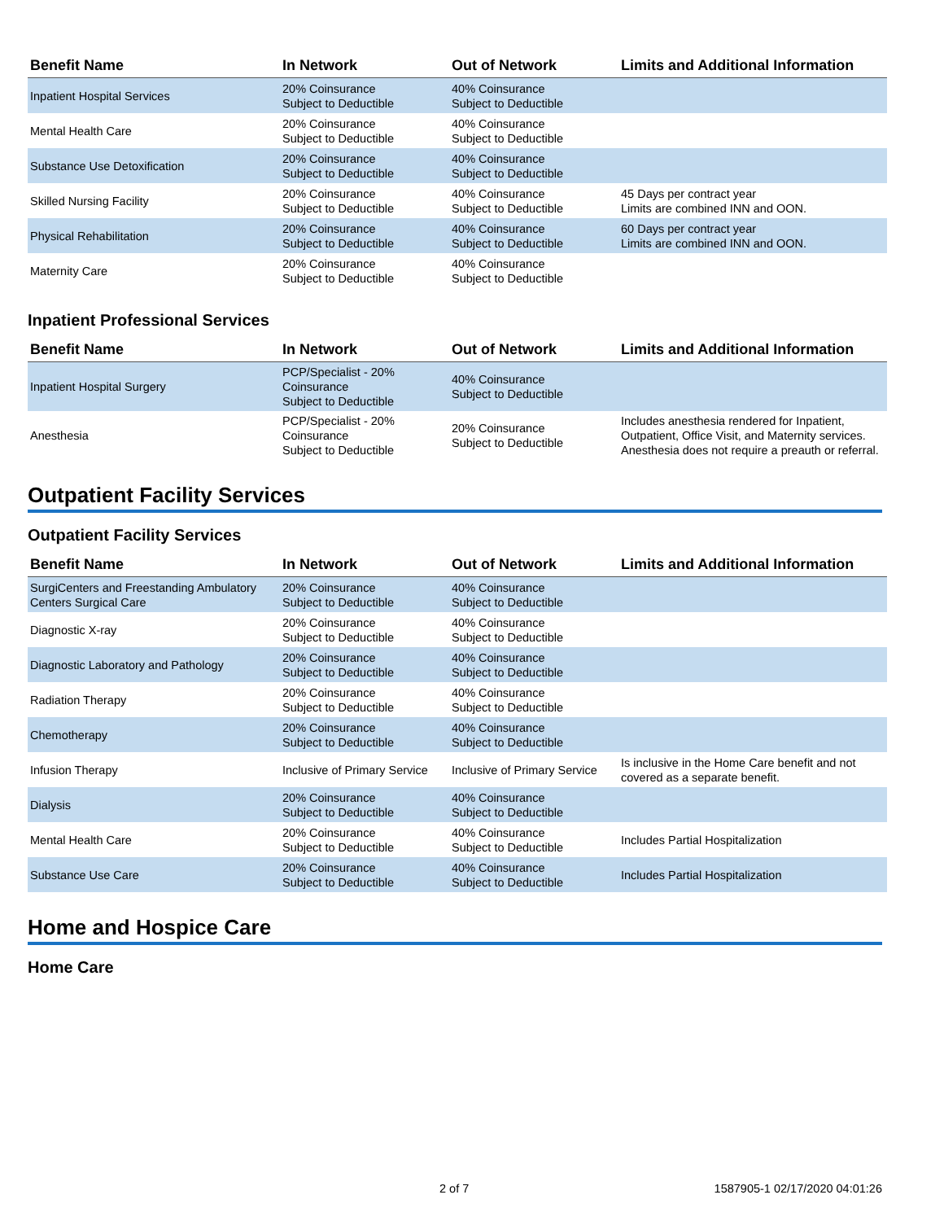| Benefit Name | In Network | Out of Network | Limits and Additional Information |
| --- | --- | --- | --- |
| Inpatient Hospital Services | 20% Coinsurance Subject to Deductible | 40% Coinsurance Subject to Deductible | |
| Mental Health Care | 20% Coinsurance Subject to Deductible | 40% Coinsurance Subject to Deductible | |
| Substance Use Detoxification | 20% Coinsurance Subject to Deductible | 40% Coinsurance Subject to Deductible | |
| Skilled Nursing Facility | 20% Coinsurance Subject to Deductible | 40% Coinsurance Subject to Deductible | 45 Days per contract year Limits are combined INN and OON. |
| Physical Rehabilitation | 20% Coinsurance Subject to Deductible | 40% Coinsurance Subject to Deductible | 60 Days per contract year Limits are combined INN and OON. |
| Maternity Care | 20% Coinsurance Subject to Deductible | 40% Coinsurance Subject to Deductible | |
Inpatient Professional Services
| Benefit Name | In Network | Out of Network | Limits and Additional Information |
| --- | --- | --- | --- |
| Inpatient Hospital Surgery | PCP/Specialist - 20% Coinsurance Subject to Deductible | 40% Coinsurance Subject to Deductible | |
| Anesthesia | PCP/Specialist - 20% Coinsurance Subject to Deductible | 20% Coinsurance Subject to Deductible | Includes anesthesia rendered for Inpatient, Outpatient, Office Visit, and Maternity services. Anesthesia does not require a preauth or referral. |
Outpatient Facility Services
Outpatient Facility Services
| Benefit Name | In Network | Out of Network | Limits and Additional Information |
| --- | --- | --- | --- |
| SurgiCenters and Freestanding Ambulatory Centers Surgical Care | 20% Coinsurance Subject to Deductible | 40% Coinsurance Subject to Deductible | |
| Diagnostic X-ray | 20% Coinsurance Subject to Deductible | 40% Coinsurance Subject to Deductible | |
| Diagnostic Laboratory and Pathology | 20% Coinsurance Subject to Deductible | 40% Coinsurance Subject to Deductible | |
| Radiation Therapy | 20% Coinsurance Subject to Deductible | 40% Coinsurance Subject to Deductible | |
| Chemotherapy | 20% Coinsurance Subject to Deductible | 40% Coinsurance Subject to Deductible | |
| Infusion Therapy | Inclusive of Primary Service | Inclusive of Primary Service | Is inclusive in the Home Care benefit and not covered as a separate benefit. |
| Dialysis | 20% Coinsurance Subject to Deductible | 40% Coinsurance Subject to Deductible | |
| Mental Health Care | 20% Coinsurance Subject to Deductible | 40% Coinsurance Subject to Deductible | Includes Partial Hospitalization |
| Substance Use Care | 20% Coinsurance Subject to Deductible | 40% Coinsurance Subject to Deductible | Includes Partial Hospitalization |
Home and Hospice Care
Home Care
2 of 7 1587905-1 02/17/2020 04:01:26